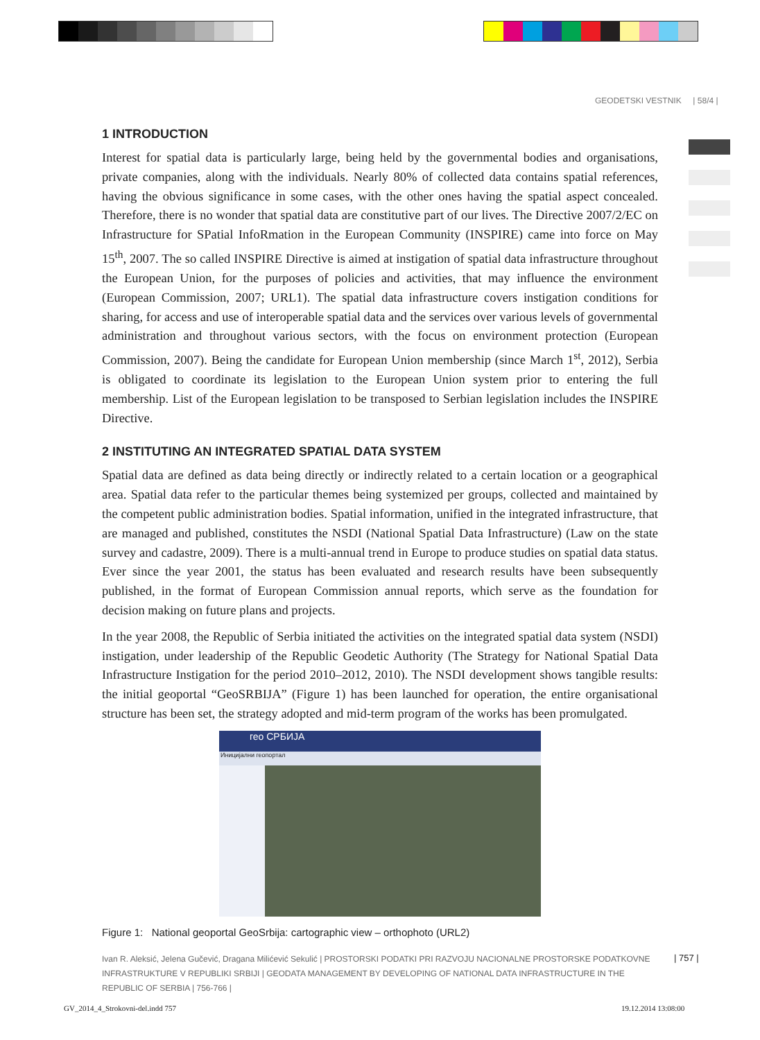GEODETSKI VESTNIK | 58/4 |
1 INTRODUCTION
Interest for spatial data is particularly large, being held by the governmental bodies and organisations, private companies, along with the individuals. Nearly 80% of collected data contains spatial references, having the obvious significance in some cases, with the other ones having the spatial aspect concealed. Therefore, there is no wonder that spatial data are constitutive part of our lives. The Directive 2007/2/EC on Infrastructure for SPatial InfoRmation in the European Community (INSPIRE) came into force on May 15<sup>th</sup>, 2007. The so called INSPIRE Directive is aimed at instigation of spatial data infrastructure throughout the European Union, for the purposes of policies and activities, that may influence the environment (European Commission, 2007; URL1). The spatial data infrastructure covers instigation conditions for sharing, for access and use of interoperable spatial data and the services over various levels of governmental administration and throughout various sectors, with the focus on environment protection (European Commission, 2007). Being the candidate for European Union membership (since March 1<sup>st</sup>, 2012), Serbia is obligated to coordinate its legislation to the European Union system prior to entering the full membership. List of the European legislation to be transposed to Serbian legislation includes the INSPIRE Directive.
2 INSTITUTING AN INTEGRATED SPATIAL DATA SYSTEM
Spatial data are defined as data being directly or indirectly related to a certain location or a geographical area. Spatial data refer to the particular themes being systemized per groups, collected and maintained by the competent public administration bodies. Spatial information, unified in the integrated infrastructure, that are managed and published, constitutes the NSDI (National Spatial Data Infrastructure) (Law on the state survey and cadastre, 2009). There is a multi-annual trend in Europe to produce studies on spatial data status. Ever since the year 2001, the status has been evaluated and research results have been subsequently published, in the format of European Commission annual reports, which serve as the foundation for decision making on future plans and projects.
In the year 2008, the Republic of Serbia initiated the activities on the integrated spatial data system (NSDI) instigation, under leadership of the Republic Geodetic Authority (The Strategy for National Spatial Data Infrastructure Instigation for the period 2010–2012, 2010). The NSDI development shows tangible results: the initial geoportal “GeoSRBIJA” (Figure 1) has been launched for operation, the entire organisational structure has been set, the strategy adopted and mid-term program of the works has been promulgated.
гео СРБИЈА
Иницијални геопортал
Figure 1: National geoportal GeoSrbija: cartographic view – orthophoto (URL2)
Ivan R. Aleksić, Jelena Gučević, Dragana Milićević Sekulić | PROSTORSKI PODATKI PRI RAZVOJU NACIONALNE PROSTORSKE PODATKOVNE INFRASTRUKTURE V REPUBLIKI SRBIJI | GEODATA MANAGEMENT BY DEVELOPING OF NATIONAL DATA INFRASTRUCTURE IN THE REPUBLIC OF SERBIA | 756-766 |
| 757 |
GV_2014_4_Strokovni-del.indd 757
19.12.2014 13:08:00